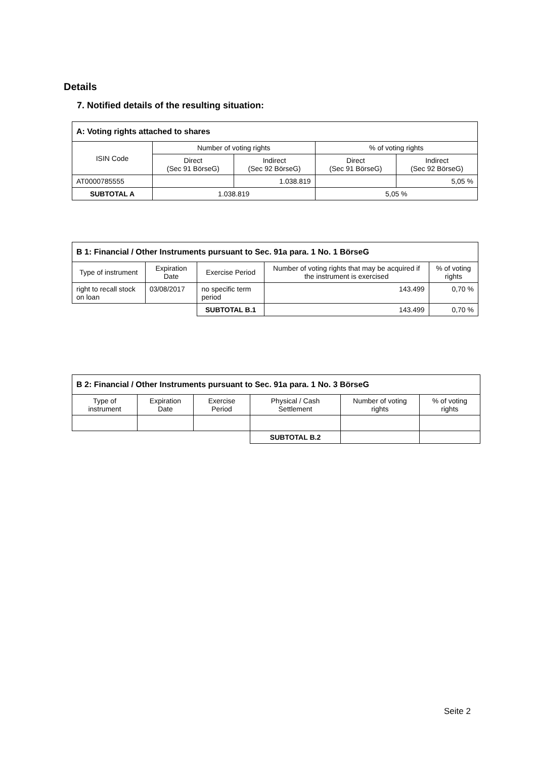Details
7. Notified details of the resulting situation:
| A: Voting rights attached to shares | | | | |
| --- | --- | --- | --- | --- |
| ISIN Code | Number of voting rights | | % of voting rights | |
| | Direct (Sec 91 BörseG) | Indirect (Sec 92 BörseG) | Direct (Sec 91 BörseG) | Indirect (Sec 92 BörseG) |
| AT0000785555 | | 1.038.819 | | 5,05 % |
| SUBTOTAL A | 1.038.819 | | 5,05 % | |
| B 1: Financial / Other Instruments pursuant to Sec. 91a para. 1 No. 1 BörseG | | | | |
| --- | --- | --- | --- | --- |
| Type of instrument | Expiration Date | Exercise Period | Number of voting rights that may be acquired if the instrument is exercised | % of voting rights |
| right to recall stock on loan | 03/08/2017 | no specific term period | 143.499 | 0,70 % |
| | | SUBTOTAL B.1 | 143.499 | 0,70 % |
| B 2: Financial / Other Instruments pursuant to Sec. 91a para. 1 No. 3 BörseG | | | | | |
| --- | --- | --- | --- | --- | --- |
| Type of instrument | Expiration Date | Exercise Period | Physical / Cash Settlement | Number of voting rights | % of voting rights |
| | | | SUBTOTAL B.2 | | |
Seite 2